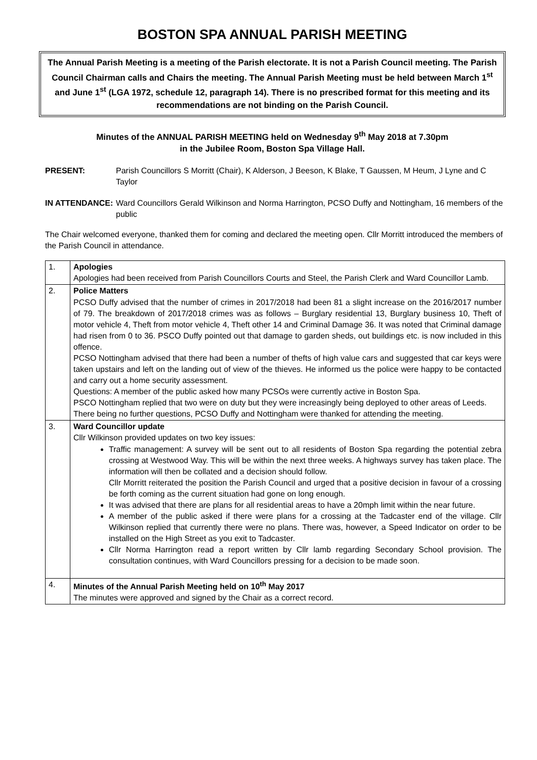BOSTON SPA ANNUAL PARISH MEETING
The Annual Parish Meeting is a meeting of the Parish electorate. It is not a Parish Council meeting. The Parish Council Chairman calls and Chairs the meeting. The Annual Parish Meeting must be held between March 1<sup>st</sup> and June 1<sup>st</sup> (LGA 1972, schedule 12, paragraph 14). There is no prescribed format for this meeting and its recommendations are not binding on the Parish Council.
Minutes of the ANNUAL PARISH MEETING held on Wednesday 9<sup>th</sup> May 2018 at 7.30pm
in the Jubilee Room, Boston Spa Village Hall.
PRESENT: Parish Councillors S Morritt (Chair), K Alderson, J Beeson, K Blake, T Gaussen, M Heum, J Lyne and C Taylor
IN ATTENDANCE: Ward Councillors Gerald Wilkinson and Norma Harrington, PCSO Duffy and Nottingham, 16 members of the public
The Chair welcomed everyone, thanked them for coming and declared the meeting open. Cllr Morritt introduced the members of the Parish Council in attendance.
| 1. | Apologies Apologies had been received from Parish Councillors Courts and Steel, the Parish Clerk and Ward Councillor Lamb. |
| 2. | Police Matters PCSO Duffy advised that the number of crimes in 2017/2018 had been 81 a slight increase on the 2016/2017 number of 79. The breakdown of 2017/2018 crimes was as follows – Burglary residential 13, Burglary business 10, Theft of motor vehicle 4, Theft from motor vehicle 4, Theft other 14 and Criminal Damage 36. It was noted that Criminal damage had risen from 0 to 36. PSCO Duffy pointed out that damage to garden sheds, out buildings etc. is now included in this offence. PCSO Nottingham advised that there had been a number of thefts of high value cars and suggested that car keys were taken upstairs and left on the landing out of view of the thieves. He informed us the police were happy to be contacted and carry out a home security assessment. Questions: A member of the public asked how many PCSOs were currently active in Boston Spa. PSCO Nottingham replied that two were on duty but they were increasingly being deployed to other areas of Leeds. There being no further questions, PCSO Duffy and Nottingham were thanked for attending the meeting. |
| 3. | Ward Councillor update Cllr Wilkinson provided updates on two key issues: Traffic management: A survey will be sent out to all residents of Boston Spa regarding the potential zebra crossing at Westwood Way. This will be within the next three weeks. A highways survey has taken place. The information will then be collated and a decision should follow. Cllr Morritt reiterated the position the Parish Council and urged that a positive decision in favour of a crossing be forth coming as the current situation had gone on long enough. It was advised that there are plans for all residential areas to have a 20mph limit within the near future. A member of the public asked if there were plans for a crossing at the Tadcaster end of the village. Cllr Wilkinson replied that currently there were no plans. There was, however, a Speed Indicator on order to be installed on the High Street as you exit to Tadcaster. Cllr Norma Harrington read a report written by Cllr lamb regarding Secondary School provision. The consultation continues, with Ward Councillors pressing for a decision to be made soon. |
| 4. | Minutes of the Annual Parish Meeting held on 10<sup>th</sup> May 2017 The minutes were approved and signed by the Chair as a correct record. |